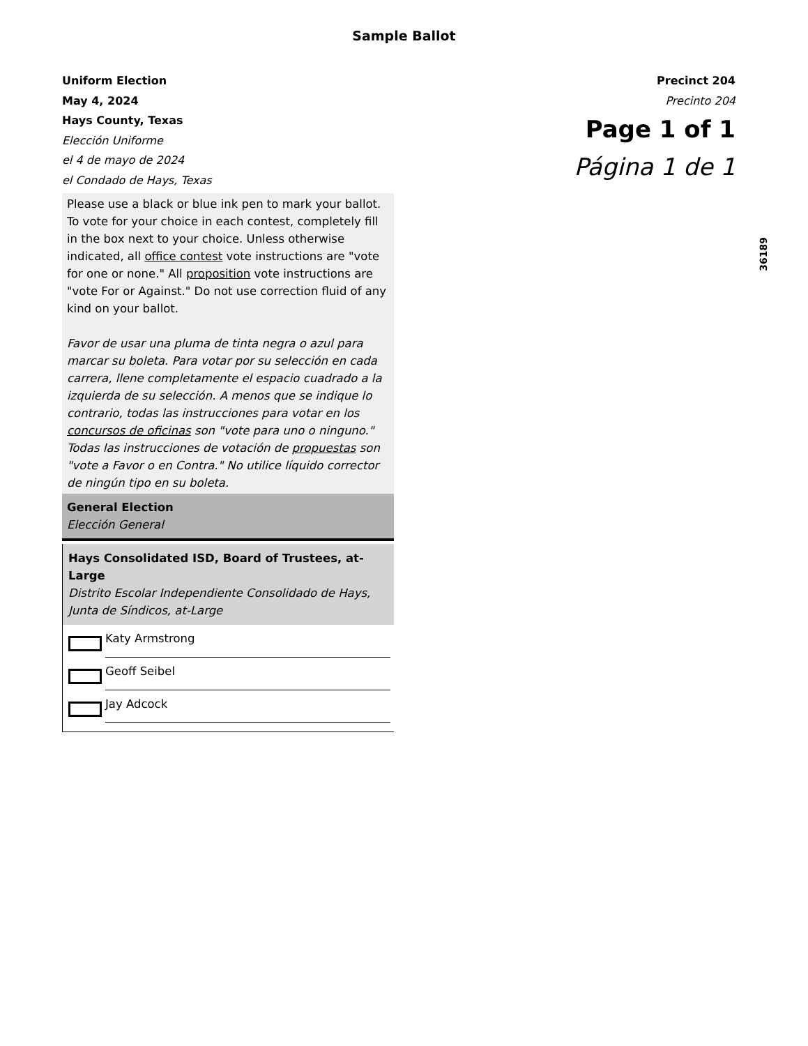Sample Ballot
Uniform Election
May 4, 2024
Hays County, Texas
Elección Uniforme
el 4 de mayo de 2024
el Condado de Hays, Texas
Precinct 204
Precinto 204
Page 1 of 1
Página 1 de 1
36189
Please use a black or blue ink pen to mark your ballot. To vote for your choice in each contest, completely fill in the box next to your choice. Unless otherwise indicated, all office contest vote instructions are "vote for one or none." All proposition vote instructions are "vote For or Against." Do not use correction fluid of any kind on your ballot.
Favor de usar una pluma de tinta negra o azul para marcar su boleta. Para votar por su selección en cada carrera, llene completamente el espacio cuadrado a la izquierda de su selección. A menos que se indique lo contrario, todas las instrucciones para votar en los concursos de oficinas son "vote para uno o ninguno." Todas las instrucciones de votación de propuestas son "vote a Favor o en Contra." No utilice líquido corrector de ningún tipo en su boleta.
General Election
Elección General
Hays Consolidated ISD, Board of Trustees, at-Large
Distrito Escolar Independiente Consolidado de Hays, Junta de Síndicos, at-Large
Katy Armstrong
Geoff Seibel
Jay Adcock